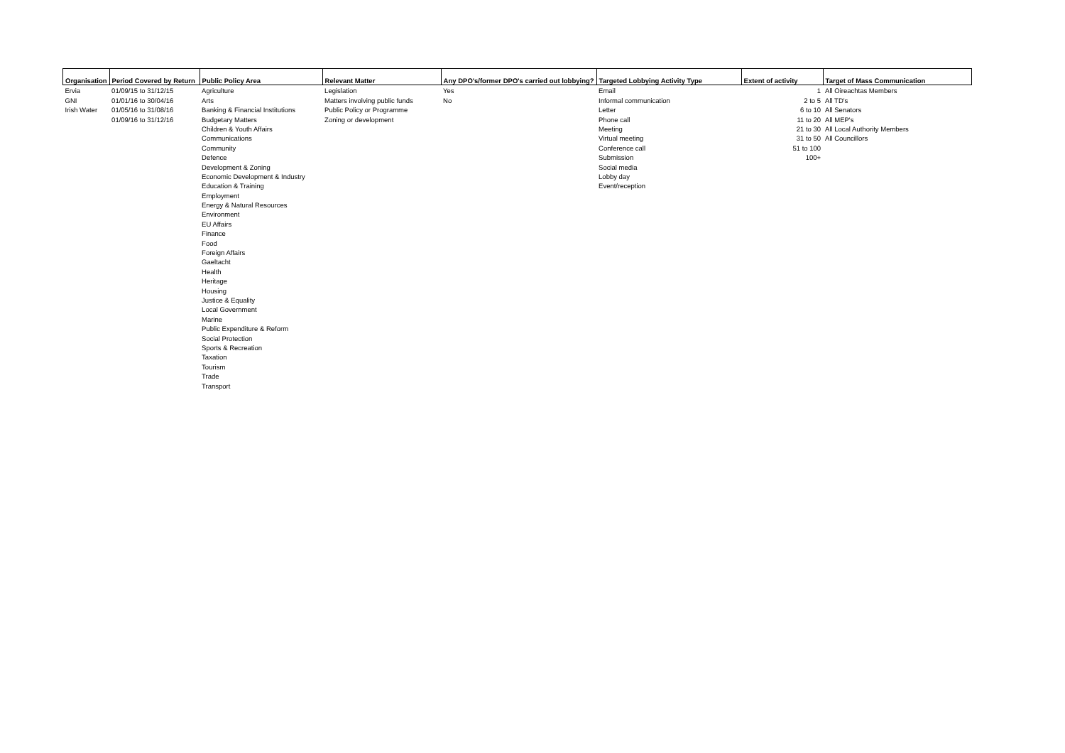| Organisation | Period Covered by Return | Public Policy Area | Relevant Matter | Any DPO's/former DPO's carried out lobbying? | Targeted Lobbying Activity Type | Extent of activity | Target of Mass Communication |
| --- | --- | --- | --- | --- | --- | --- | --- |
| Ervia | 01/09/15 to 31/12/15 | Agriculture | Legislation | Yes | Email | 1 | All Oireachtas Members |
| GNI | 01/01/16 to 30/04/16 | Arts | Matters involving public funds | No | Informal communication | 2 to 5 | All TD's |
| Irish Water | 01/05/16 to 31/08/16 | Banking & Financial Institutions | Public Policy or Programme | | Letter | 6 to 10 | All Senators |
| | 01/09/16 to 31/12/16 | Budgetary Matters | Zoning or development | | Phone call | 11 to 20 | All MEP's |
| | | Children & Youth Affairs | | | Meeting | 21 to 30 | All Local Authority Members |
| | | Communications | | | Virtual meeting | 31 to 50 | All Councillors |
| | | Community | | | Conference call | 51 to 100 | |
| | | Defence | | | Submission | 100+ | |
| | | Development & Zoning | | | Social media | | |
| | | Economic Development & Industry | | | Lobby day | | |
| | | Education & Training | | | Event/reception | | |
| | | Employment | | | | | |
| | | Energy & Natural Resources | | | | | |
| | | Environment | | | | | |
| | | EU Affairs | | | | | |
| | | Finance | | | | | |
| | | Food | | | | | |
| | | Foreign Affairs | | | | | |
| | | Gaeltacht | | | | | |
| | | Health | | | | | |
| | | Heritage | | | | | |
| | | Housing | | | | | |
| | | Justice & Equality | | | | | |
| | | Local Government | | | | | |
| | | Marine | | | | | |
| | | Public Expenditure & Reform | | | | | |
| | | Social Protection | | | | | |
| | | Sports & Recreation | | | | | |
| | | Taxation | | | | | |
| | | Tourism | | | | | |
| | | Trade | | | | | |
| | | Transport | | | | | |